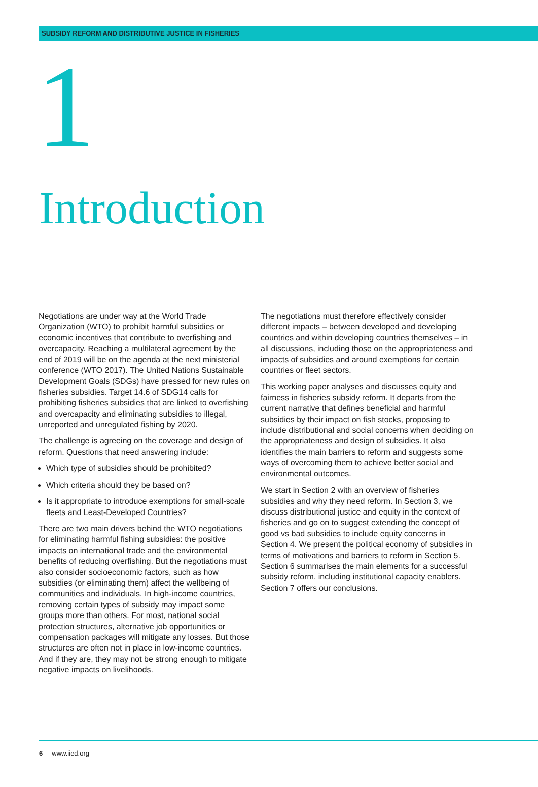SUBSIDY REFORM AND DISTRIBUTIVE JUSTICE IN FISHERIES
1
Introduction
Negotiations are under way at the World Trade Organization (WTO) to prohibit harmful subsidies or economic incentives that contribute to overfishing and overcapacity. Reaching a multilateral agreement by the end of 2019 will be on the agenda at the next ministerial conference (WTO 2017). The United Nations Sustainable Development Goals (SDGs) have pressed for new rules on fisheries subsidies. Target 14.6 of SDG14 calls for prohibiting fisheries subsidies that are linked to overfishing and overcapacity and eliminating subsidies to illegal, unreported and unregulated fishing by 2020.
The challenge is agreeing on the coverage and design of reform. Questions that need answering include:
Which type of subsidies should be prohibited?
Which criteria should they be based on?
Is it appropriate to introduce exemptions for small-scale fleets and Least-Developed Countries?
There are two main drivers behind the WTO negotiations for eliminating harmful fishing subsidies: the positive impacts on international trade and the environmental benefits of reducing overfishing. But the negotiations must also consider socioeconomic factors, such as how subsidies (or eliminating them) affect the wellbeing of communities and individuals. In high-income countries, removing certain types of subsidy may impact some groups more than others. For most, national social protection structures, alternative job opportunities or compensation packages will mitigate any losses. But those structures are often not in place in low-income countries. And if they are, they may not be strong enough to mitigate negative impacts on livelihoods.
The negotiations must therefore effectively consider different impacts – between developed and developing countries and within developing countries themselves – in all discussions, including those on the appropriateness and impacts of subsidies and around exemptions for certain countries or fleet sectors.
This working paper analyses and discusses equity and fairness in fisheries subsidy reform. It departs from the current narrative that defines beneficial and harmful subsidies by their impact on fish stocks, proposing to include distributional and social concerns when deciding on the appropriateness and design of subsidies. It also identifies the main barriers to reform and suggests some ways of overcoming them to achieve better social and environmental outcomes.
We start in Section 2 with an overview of fisheries subsidies and why they need reform. In Section 3, we discuss distributional justice and equity in the context of fisheries and go on to suggest extending the concept of good vs bad subsidies to include equity concerns in Section 4. We present the political economy of subsidies in terms of motivations and barriers to reform in Section 5. Section 6 summarises the main elements for a successful subsidy reform, including institutional capacity enablers. Section 7 offers our conclusions.
6 www.iied.org